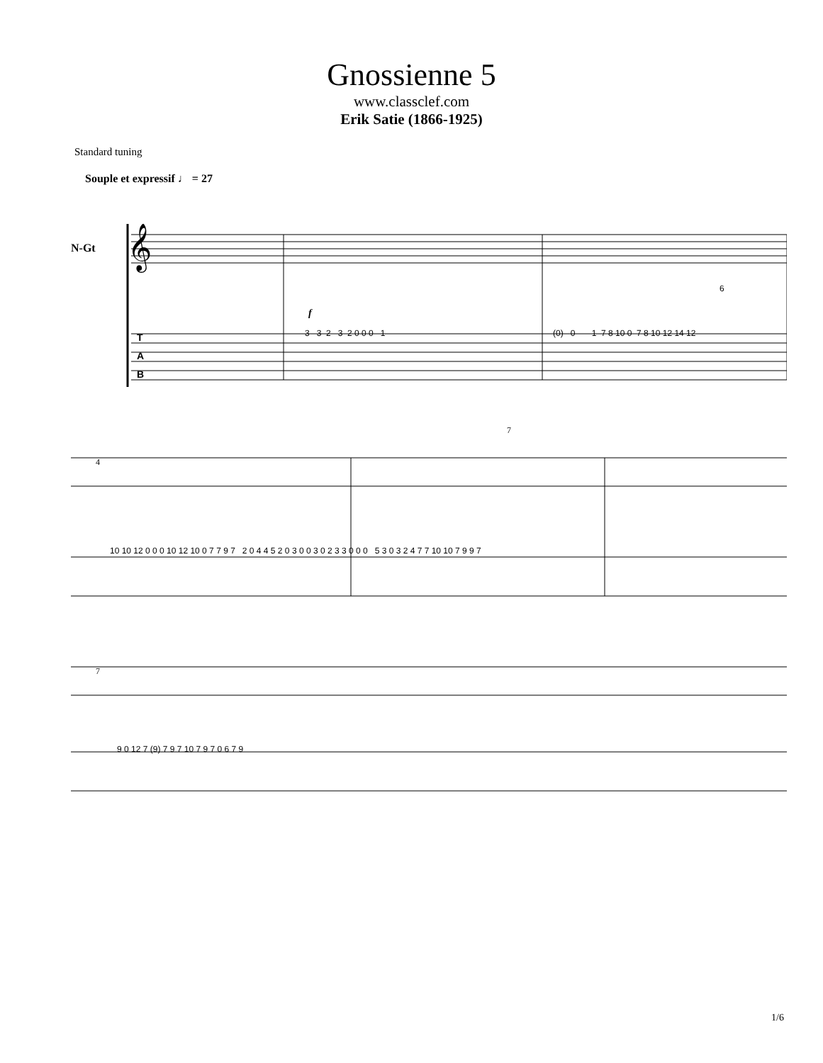Gnossienne 5
www.classclef.com
Erik Satie (1866-1925)
Standard tuning
Souple et expressif ♩ = 27
N-Gt
𝄞
T
A
B
f
3 3 2 3 2 0 0 0 1
(0) 0 1 7 8 10 0 7 8 10 12 14 12
6
4
10 10 12 0 0 0 10 12 10 0 7 7 9 7 2 0 4 4 5 2 0 3 0 0 3 0 2 3 3 0 0 0 5 3 0 3 2 4 7 7 10 10 7 9 9 7
7
7
9 0 12 7 (9) 7 9 7 10 7 9 7 0 6 7 9
1/6